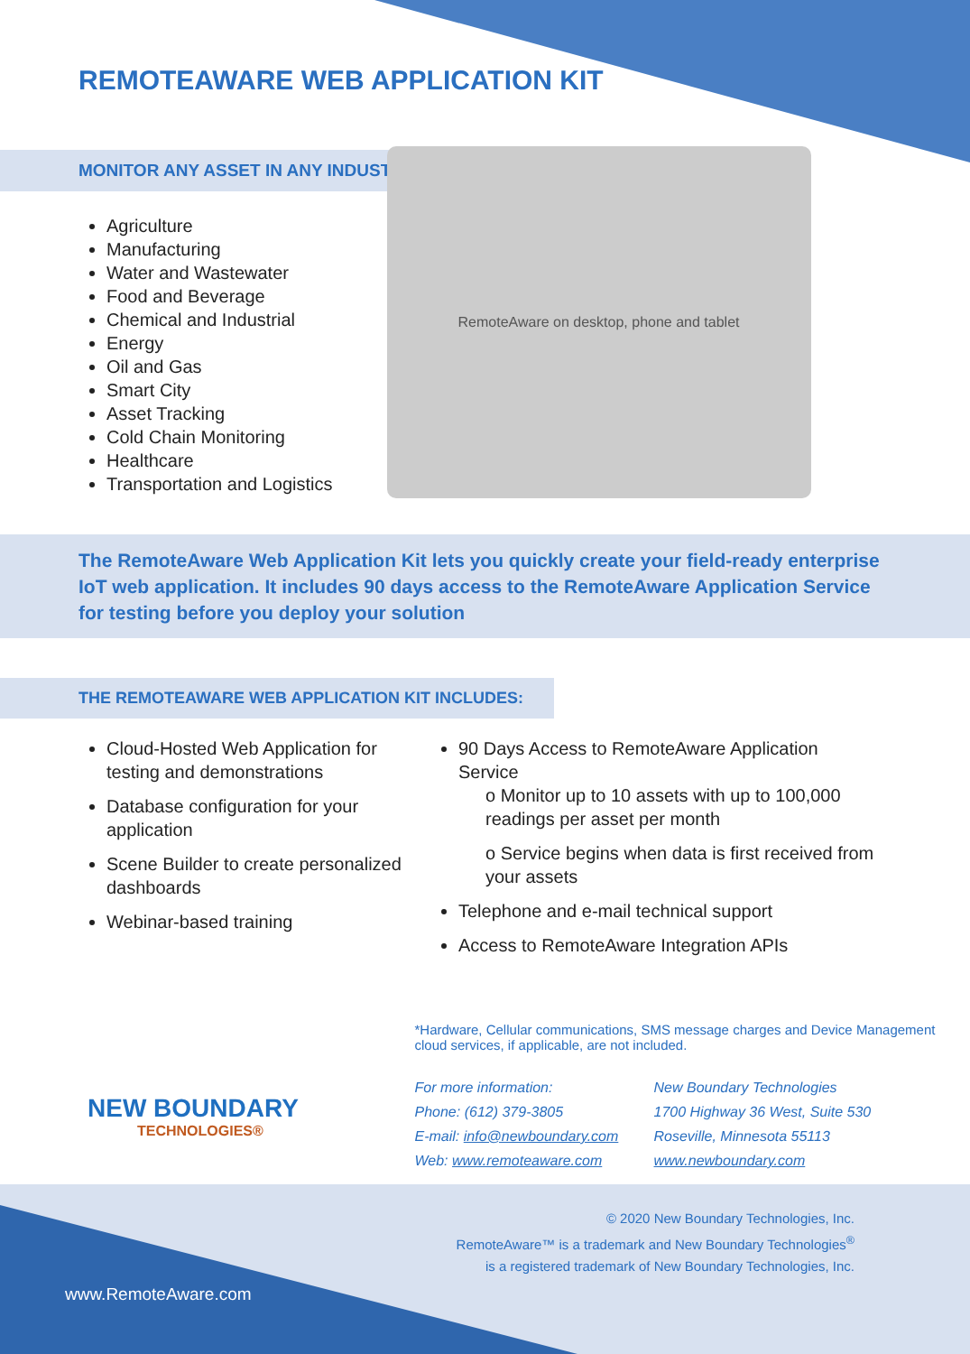REMOTEAWARE WEB APPLICATION KIT
MONITOR ANY ASSET IN ANY INDUSTRY
Agriculture
Manufacturing
Water and Wastewater
Food and Beverage
Chemical and Industrial
Energy
Oil and Gas
Smart City
Asset Tracking
Cold Chain Monitoring
Healthcare
Transportation and Logistics
RemoteAware on desktop, phone and tablet
The RemoteAware Web Application Kit lets you quickly create your field-ready enterprise IoT web application. It includes 90 days access to the RemoteAware Application Service for testing before you deploy your solution
THE REMOTEAWARE WEB APPLICATION KIT INCLUDES:
Cloud-Hosted Web Application for testing and demonstrations
Database configuration for your application
Scene Builder to create personalized dashboards
Webinar-based training
90 Days Access to RemoteAware Application Service
o Monitor up to 10 assets with up to 100,000 readings per asset per month
o Service begins when data is first received from your assets
Telephone and e-mail technical support
Access to RemoteAware Integration APIs
NEW BOUNDARY
TECHNOLOGIES®
*Hardware, Cellular communications, SMS message charges and Device Management cloud services, if applicable, are not included.
For more information:
Phone: (612) 379-3805
E-mail: info@newboundary.com
Web: www.remoteaware.com
New Boundary Technologies
1700 Highway 36 West, Suite 530
Roseville, Minnesota 55113
www.newboundary.com
© 2020 New Boundary Technologies, Inc.
RemoteAware™ is a trademark and New Boundary Technologies<sup>®</sup>
is a registered trademark of New Boundary Technologies, Inc.
www.RemoteAware.com